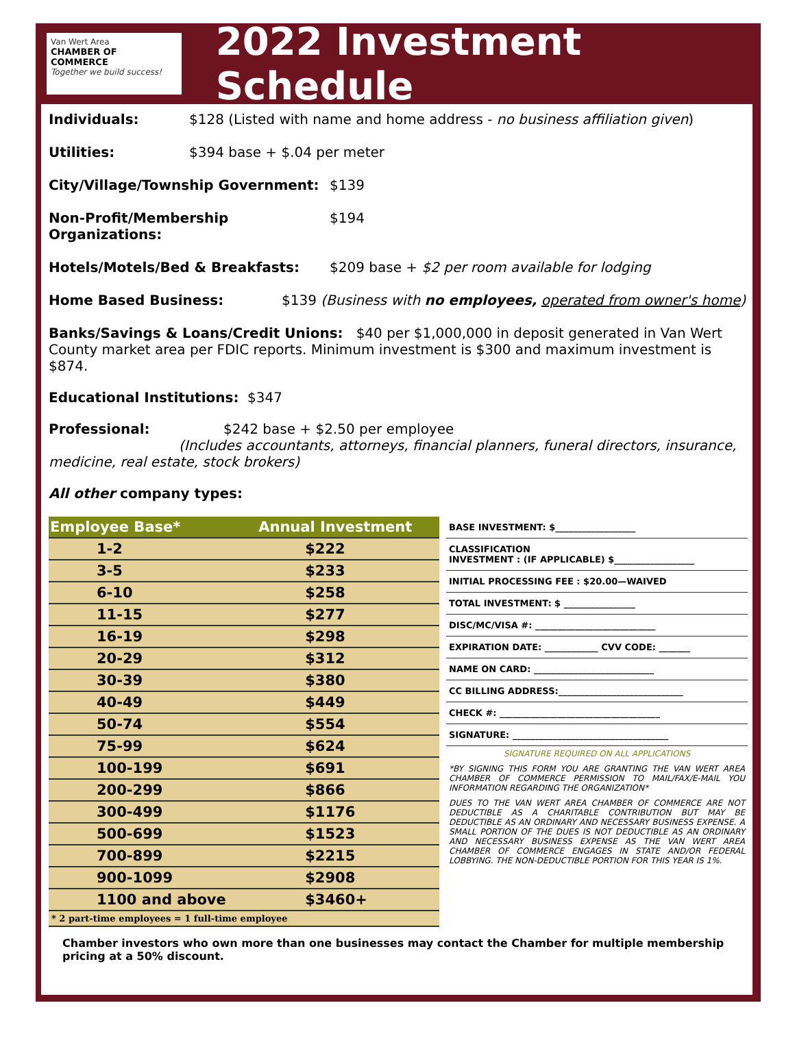Van Wert Area
CHAMBER OF COMMERCE
Together we build success!
2022 Investment Schedule
Individuals: $128 (Listed with name and home address - no business affiliation given)
Utilities: $394 base + $.04 per meter
City/Village/Township Government: $139
Non-Profit/Membership Organizations: $194
Hotels/Motels/Bed & Breakfasts: $209 base + $2 per room available for lodging
Home Based Business: $139 (Business with no employees, operated from owner's home)
Banks/Savings & Loans/Credit Unions: $40 per $1,000,000 in deposit generated in Van Wert County market area per FDIC reports. Minimum investment is $300 and maximum investment is $874.
Educational Institutions: $347
Professional: $242 base + $2.50 per employee
(Includes accountants, attorneys, financial planners, funeral directors, insurance, medicine, real estate, stock brokers)
All other company types:
| Employee Base* | Annual Investment |
| --- | --- |
| 1-2 | $222 |
| 3-5 | $233 |
| 6-10 | $258 |
| 11-15 | $277 |
| 16-19 | $298 |
| 20-29 | $312 |
| 30-39 | $380 |
| 40-49 | $449 |
| 50-74 | $554 |
| 75-99 | $624 |
| 100-199 | $691 |
| 200-299 | $866 |
| 300-499 | $1176 |
| 500-699 | $1523 |
| 700-899 | $2215 |
| 900-1099 | $2908 |
| 1100 and above | $3460+ |
| * 2 part-time employees = 1 full-time employee | |
BASE INVESTMENT: $__________________
CLASSIFICATION
INVESTMENT : (IF APPLICABLE) $__________________
INITIAL PROCESSING FEE : $20.00—WAIVED
TOTAL INVESTMENT: $ ________________
DISC/MC/VISA #: ___________________________
EXPIRATION DATE: ____________ CVV CODE: _______
NAME ON CARD: ___________________________
CC BILLING ADDRESS:____________________________
CHECK #: ____________________________________
SIGNATURE: ___________________________________
SIGNATURE REQUIRED ON ALL APPLICATIONS
*BY SIGNING THIS FORM YOU ARE GRANTING THE VAN WERT AREA CHAMBER OF COMMERCE PERMISSION TO MAIL/FAX/E-MAIL YOU INFORMATION REGARDING THE ORGANIZATION*
DUES TO THE VAN WERT AREA CHAMBER OF COMMERCE ARE NOT DEDUCTIBLE AS A CHARITABLE CONTRIBUTION BUT MAY BE DEDUCTIBLE AS AN ORDINARY AND NECESSARY BUSINESS EXPENSE. A SMALL PORTION OF THE DUES IS NOT DEDUCTIBLE AS AN ORDINARY AND NECESSARY BUSINESS EXPENSE AS THE VAN WERT AREA CHAMBER OF COMMERCE ENGAGES IN STATE AND/OR FEDERAL LOBBYING. THE NON-DEDUCTIBLE PORTION FOR THIS YEAR IS 1%.
Chamber investors who own more than one businesses may contact the Chamber for multiple membership pricing at a 50% discount.